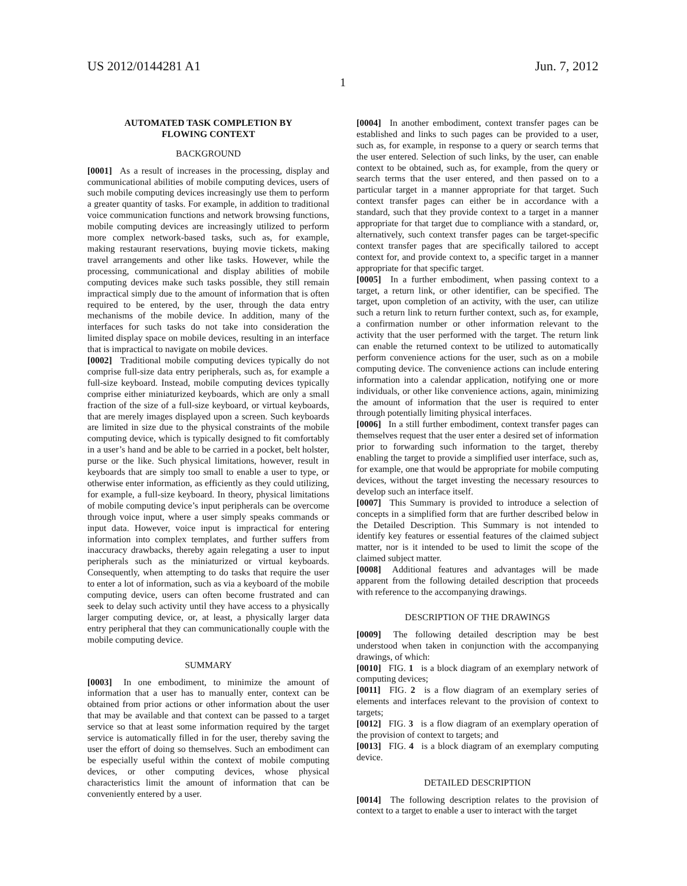US 2012/0144281 A1 Jun. 7, 2012
1
AUTOMATED TASK COMPLETION BY
FLOWING CONTEXT
BACKGROUND
[0001] As a result of increases in the processing, display and communicational abilities of mobile computing devices, users of such mobile computing devices increasingly use them to perform a greater quantity of tasks. For example, in addition to traditional voice communication functions and network browsing functions, mobile computing devices are increasingly utilized to perform more complex network-based tasks, such as, for example, making restaurant reservations, buying movie tickets, making travel arrangements and other like tasks. However, while the processing, communicational and display abilities of mobile computing devices make such tasks possible, they still remain impractical simply due to the amount of information that is often required to be entered, by the user, through the data entry mechanisms of the mobile device. In addition, many of the interfaces for such tasks do not take into consideration the limited display space on mobile devices, resulting in an interface that is impractical to navigate on mobile devices.
[0002] Traditional mobile computing devices typically do not comprise full-size data entry peripherals, such as, for example a full-size keyboard. Instead, mobile computing devices typically comprise either miniaturized keyboards, which are only a small fraction of the size of a full-size keyboard, or virtual keyboards, that are merely images displayed upon a screen. Such keyboards are limited in size due to the physical constraints of the mobile computing device, which is typically designed to fit comfortably in a user’s hand and be able to be carried in a pocket, belt holster, purse or the like. Such physical limitations, however, result in keyboards that are simply too small to enable a user to type, or otherwise enter information, as efficiently as they could utilizing, for example, a full-size keyboard. In theory, physical limitations of mobile computing device’s input peripherals can be overcome through voice input, where a user simply speaks commands or input data. However, voice input is impractical for entering information into complex templates, and further suffers from inaccuracy drawbacks, thereby again relegating a user to input peripherals such as the miniaturized or virtual keyboards. Consequently, when attempting to do tasks that require the user to enter a lot of information, such as via a keyboard of the mobile computing device, users can often become frustrated and can seek to delay such activity until they have access to a physically larger computing device, or, at least, a physically larger data entry peripheral that they can communicationally couple with the mobile computing device.
SUMMARY
[0003] In one embodiment, to minimize the amount of information that a user has to manually enter, context can be obtained from prior actions or other information about the user that may be available and that context can be passed to a target service so that at least some information required by the target service is automatically filled in for the user, thereby saving the user the effort of doing so themselves. Such an embodiment can be especially useful within the context of mobile computing devices, or other computing devices, whose physical characteristics limit the amount of information that can be conveniently entered by a user.
[0004] In another embodiment, context transfer pages can be established and links to such pages can be provided to a user, such as, for example, in response to a query or search terms that the user entered. Selection of such links, by the user, can enable context to be obtained, such as, for example, from the query or search terms that the user entered, and then passed on to a particular target in a manner appropriate for that target. Such context transfer pages can either be in accordance with a standard, such that they provide context to a target in a manner appropriate for that target due to compliance with a standard, or, alternatively, such context transfer pages can be target-specific context transfer pages that are specifically tailored to accept context for, and provide context to, a specific target in a manner appropriate for that specific target.
[0005] In a further embodiment, when passing context to a target, a return link, or other identifier, can be specified. The target, upon completion of an activity, with the user, can utilize such a return link to return further context, such as, for example, a confirmation number or other information relevant to the activity that the user performed with the target. The return link can enable the returned context to be utilized to automatically perform convenience actions for the user, such as on a mobile computing device. The convenience actions can include entering information into a calendar application, notifying one or more individuals, or other like convenience actions, again, minimizing the amount of information that the user is required to enter through potentially limiting physical interfaces.
[0006] In a still further embodiment, context transfer pages can themselves request that the user enter a desired set of information prior to forwarding such information to the target, thereby enabling the target to provide a simplified user interface, such as, for example, one that would be appropriate for mobile computing devices, without the target investing the necessary resources to develop such an interface itself.
[0007] This Summary is provided to introduce a selection of concepts in a simplified form that are further described below in the Detailed Description. This Summary is not intended to identify key features or essential features of the claimed subject matter, nor is it intended to be used to limit the scope of the claimed subject matter.
[0008] Additional features and advantages will be made apparent from the following detailed description that proceeds with reference to the accompanying drawings.
DESCRIPTION OF THE DRAWINGS
[0009] The following detailed description may be best understood when taken in conjunction with the accompanying drawings, of which:
[0010] FIG. 1 is a block diagram of an exemplary network of computing devices;
[0011] FIG. 2 is a flow diagram of an exemplary series of elements and interfaces relevant to the provision of context to targets;
[0012] FIG. 3 is a flow diagram of an exemplary operation of the provision of context to targets; and
[0013] FIG. 4 is a block diagram of an exemplary computing device.
DETAILED DESCRIPTION
[0014] The following description relates to the provision of context to a target to enable a user to interact with the target